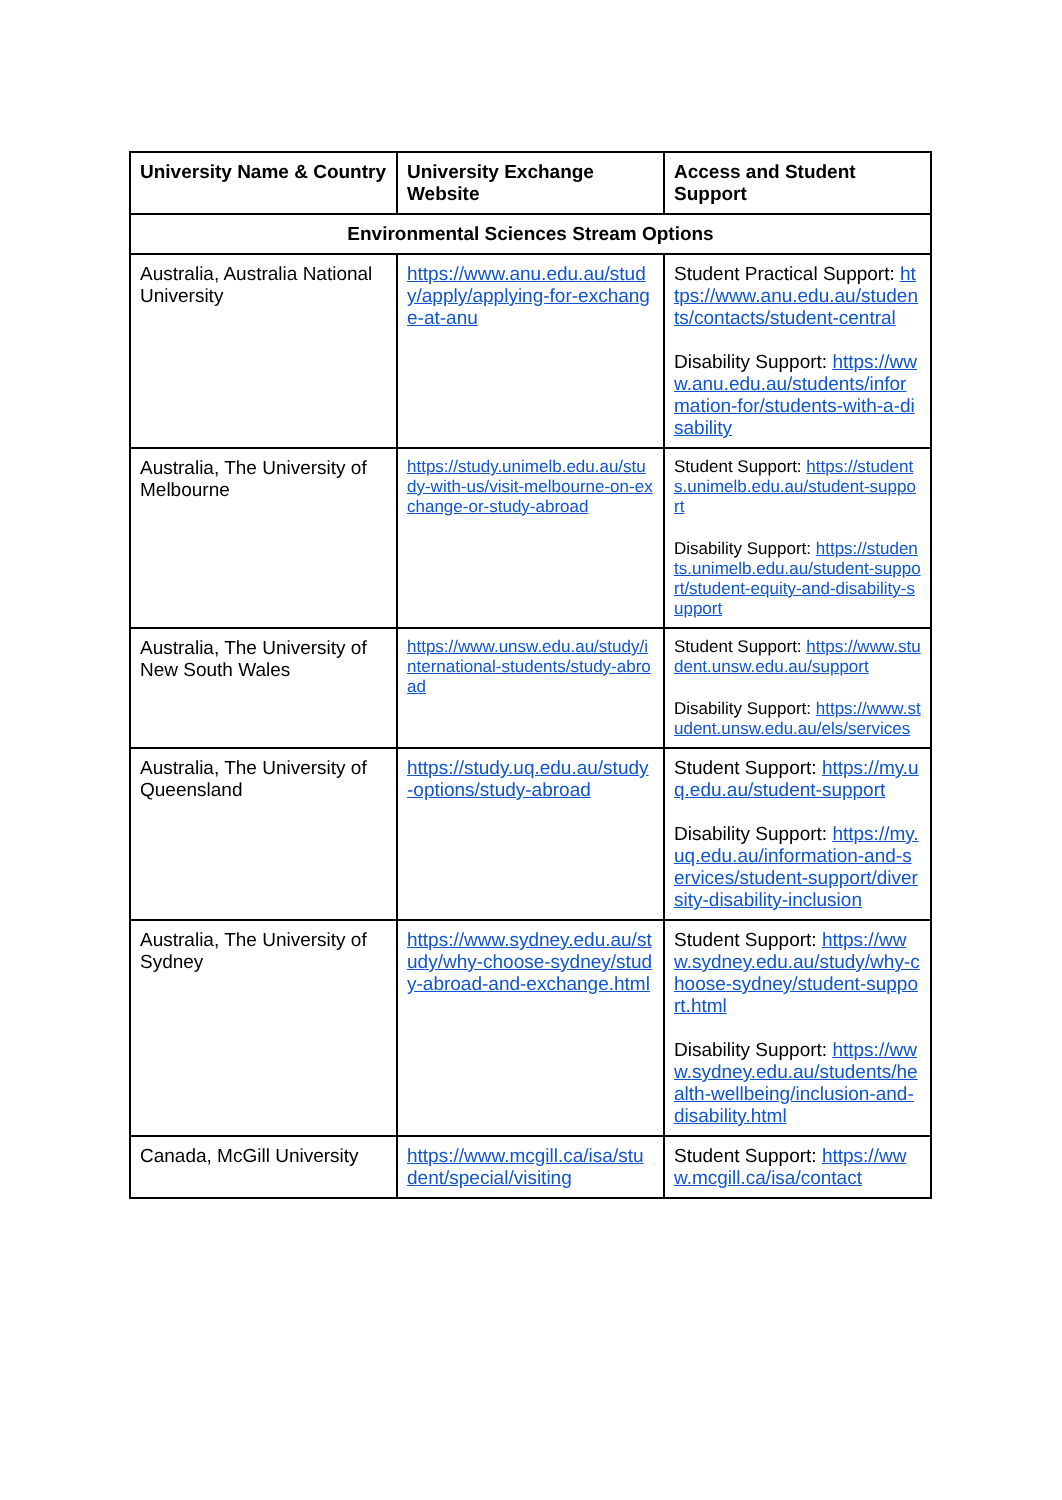| University Name & Country | University Exchange Website | Access and Student Support |
| --- | --- | --- |
| Environmental Sciences Stream Options | | |
| Australia, Australia National University | https://www.anu.edu.au/study/apply/applying-for-exchange-at-anu | Student Practical Support: https://www.anu.edu.au/students/contacts/student-central Disability Support: https://www.anu.edu.au/students/information-for/students-with-a-disability |
| Australia, The University of Melbourne | https://study.unimelb.edu.au/study-with-us/visit-melbourne-on-exchange-or-study-abroad | Student Support: https://students.unimelb.edu.au/student-support Disability Support: https://students.unimelb.edu.au/student-support/student-equity-and-disability-support |
| Australia, The University of New South Wales | https://www.unsw.edu.au/study/international-students/study-abroad | Student Support: https://www.student.unsw.edu.au/support Disability Support: https://www.student.unsw.edu.au/els/services |
| Australia, The University of Queensland | https://study.uq.edu.au/study-options/study-abroad | Student Support: https://my.uq.edu.au/student-support Disability Support: https://my.uq.edu.au/information-and-services/student-support/diversity-disability-inclusion |
| Australia, The University of Sydney | https://www.sydney.edu.au/study/why-choose-sydney/study-abroad-and-exchange.html | Student Support: https://www.sydney.edu.au/study/why-choose-sydney/student-support.html Disability Support: https://www.sydney.edu.au/students/health-wellbeing/inclusion-and-disability.html |
| Canada, McGill University | https://www.mcgill.ca/isa/student/special/visiting | Student Support: https://www.mcgill.ca/isa/contact |